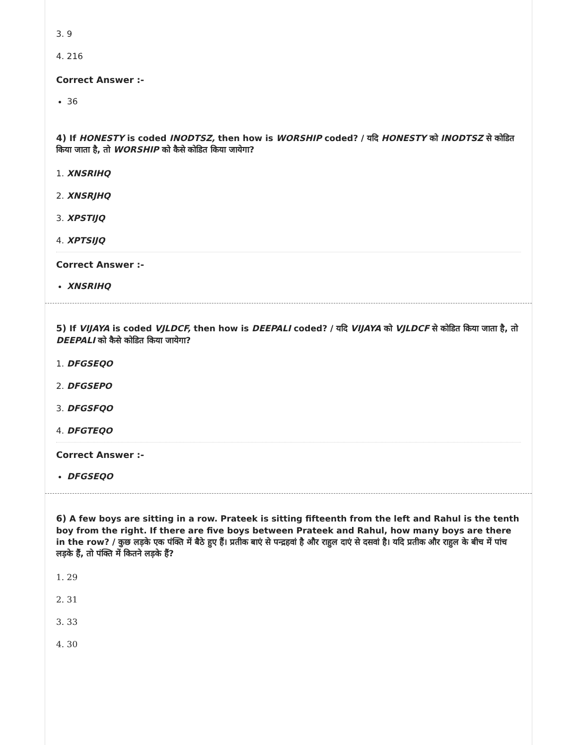3. 9
4. 216
Correct Answer :-
36
4) If HONESTY is coded INODTSZ, then how is WORSHIP coded? / यदि HONESTY को INODTSZ से कोडित किया जाता है, तो WORSHIP को कैसे कोडित किया जायेगा?
1. XNSRIHQ
2. XNSRJHQ
3. XPSTIJQ
4. XPTSIJQ
Correct Answer :-
XNSRIHQ
5) If VIJAYA is coded VJLDCF, then how is DEEPALI coded? / यदि VIJAYA को VJLDCF से कोडित किया जाता है, तो DEEPALI को कैसे कोडित किया जायेगा?
1. DFGSEQO
2. DFGSEPO
3. DFGSFQO
4. DFGTEQO
Correct Answer :-
DFGSEQO
6) A few boys are sitting in a row. Prateek is sitting fifteenth from the left and Rahul is the tenth boy from the right. If there are five boys between Prateek and Rahul, how many boys are there in the row? / कुछ लड़के एक पंक्ति में बैठे हुए हैं। प्रतीक बाएं से पन्द्रहवां है और राहुल दाएं से दसवां है। यदि प्रतीक और राहुल के बीच में पांच लड़के हैं, तो पंक्ति में कितने लड़के हैं?
1. 29
2. 31
3. 33
4. 30